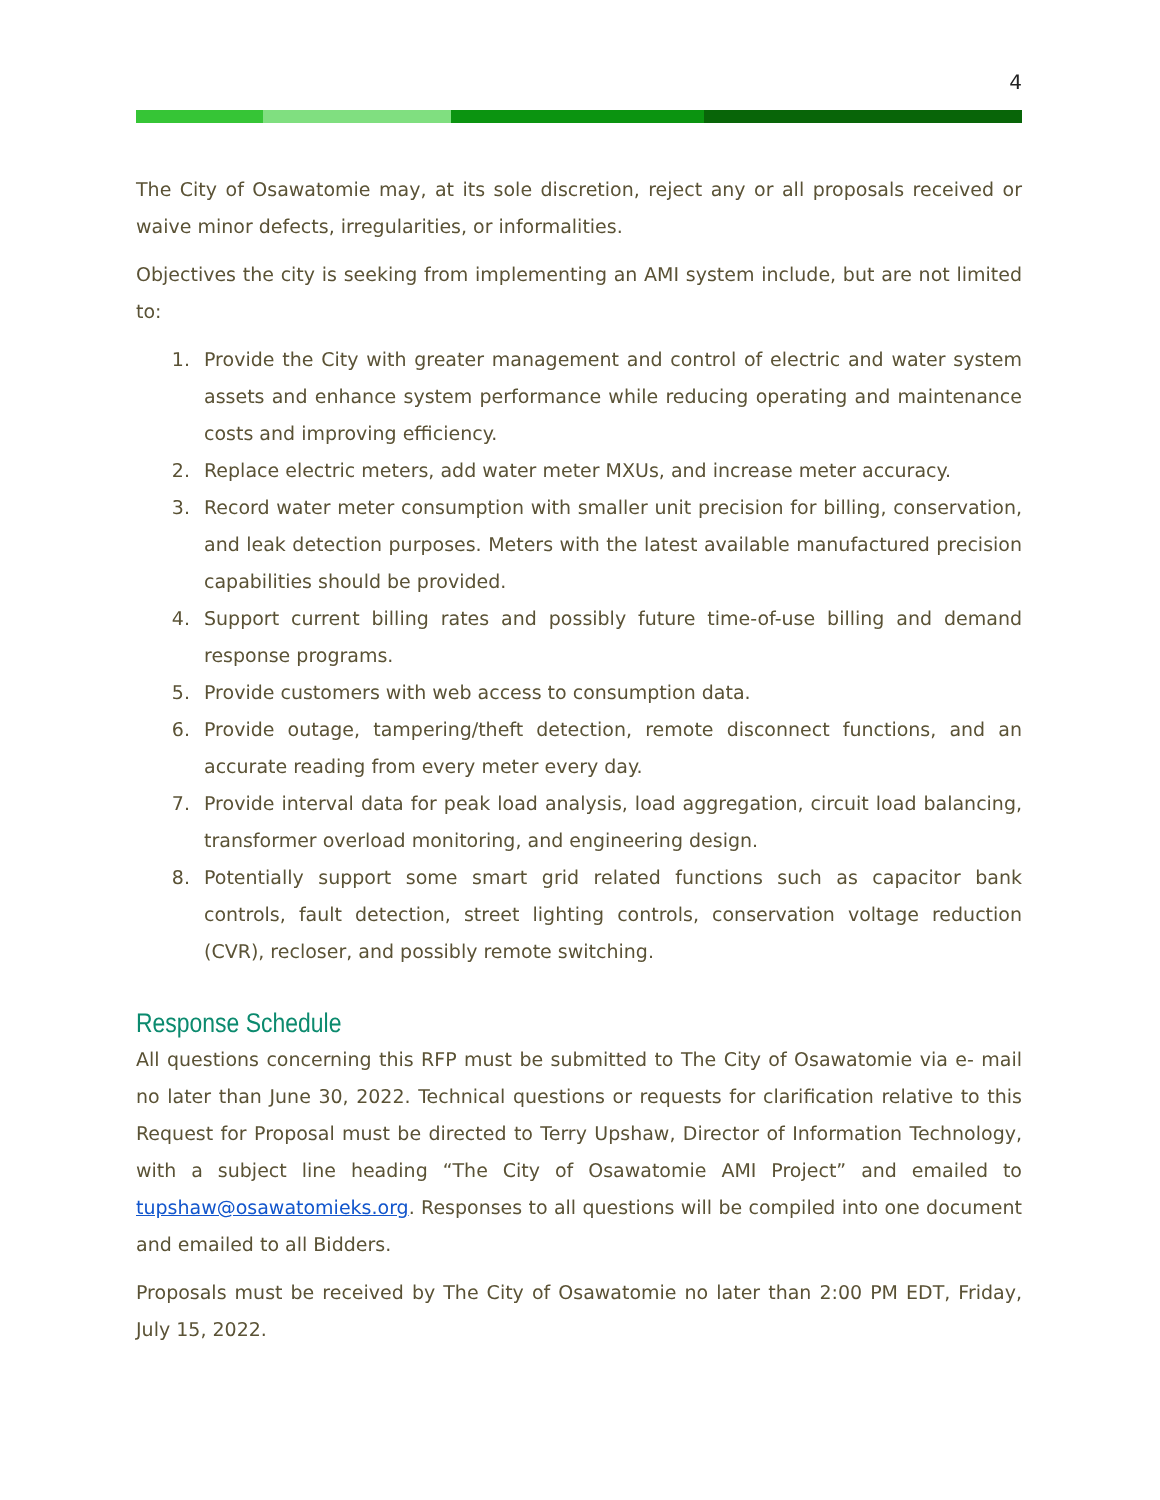4
The City of Osawatomie may, at its sole discretion, reject any or all proposals received or waive minor defects, irregularities, or informalities.
Objectives the city is seeking from implementing an AMI system include, but are not limited to:
1. Provide the City with greater management and control of electric and water system assets and enhance system performance while reducing operating and maintenance costs and improving efficiency.
2. Replace electric meters, add water meter MXUs, and increase meter accuracy.
3. Record water meter consumption with smaller unit precision for billing, conservation, and leak detection purposes. Meters with the latest available manufactured precision capabilities should be provided.
4. Support current billing rates and possibly future time-of-use billing and demand response programs.
5. Provide customers with web access to consumption data.
6. Provide outage, tampering/theft detection, remote disconnect functions, and an accurate reading from every meter every day.
7. Provide interval data for peak load analysis, load aggregation, circuit load balancing, transformer overload monitoring, and engineering design.
8. Potentially support some smart grid related functions such as capacitor bank controls, fault detection, street lighting controls, conservation voltage reduction (CVR), recloser, and possibly remote switching.
Response Schedule
All questions concerning this RFP must be submitted to The City of Osawatomie via e- mail no later than June 30, 2022. Technical questions or requests for clarification relative to this Request for Proposal must be directed to Terry Upshaw, Director of Information Technology, with a subject line heading “The City of Osawatomie AMI Project” and emailed to tupshaw@osawatomieks.org. Responses to all questions will be compiled into one document and emailed to all Bidders.
Proposals must be received by The City of Osawatomie no later than 2:00 PM EDT, Friday, July 15, 2022.